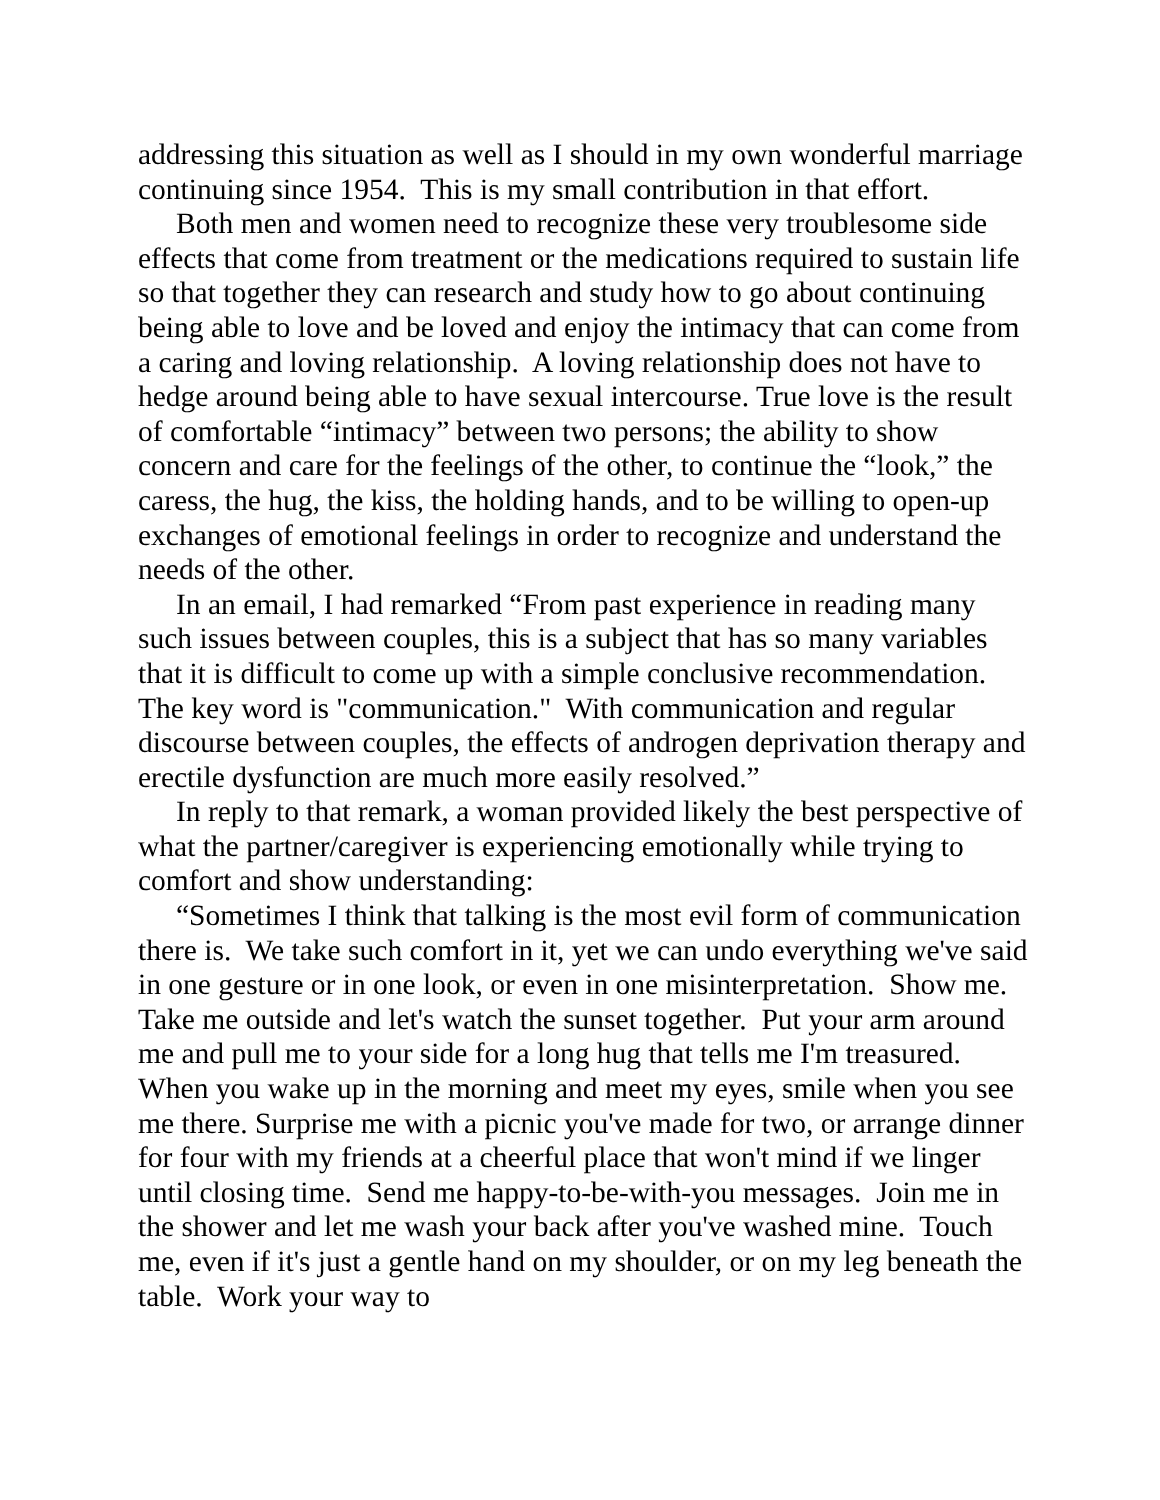addressing this situation as well as I should in my own wonderful marriage continuing since 1954. This is my small contribution in that effort.
Both men and women need to recognize these very troublesome side effects that come from treatment or the medications required to sustain life so that together they can research and study how to go about continuing being able to love and be loved and enjoy the intimacy that can come from a caring and loving relationship. A loving relationship does not have to hedge around being able to have sexual intercourse. True love is the result of comfortable “intimacy” between two persons; the ability to show concern and care for the feelings of the other, to continue the “look,” the caress, the hug, the kiss, the holding hands, and to be willing to open-up exchanges of emotional feelings in order to recognize and understand the needs of the other.
In an email, I had remarked “From past experience in reading many such issues between couples, this is a subject that has so many variables that it is difficult to come up with a simple conclusive recommendation. The key word is "communication." With communication and regular discourse between couples, the effects of androgen deprivation therapy and erectile dysfunction are much more easily resolved.”
In reply to that remark, a woman provided likely the best perspective of what the partner/caregiver is experiencing emotionally while trying to comfort and show understanding:
“Sometimes I think that talking is the most evil form of communication there is. We take such comfort in it, yet we can undo everything we've said in one gesture or in one look, or even in one misinterpretation. Show me. Take me outside and let's watch the sunset together. Put your arm around me and pull me to your side for a long hug that tells me I'm treasured. When you wake up in the morning and meet my eyes, smile when you see me there. Surprise me with a picnic you've made for two, or arrange dinner for four with my friends at a cheerful place that won't mind if we linger until closing time. Send me happy-to-be-with-you messages. Join me in the shower and let me wash your back after you've washed mine. Touch me, even if it's just a gentle hand on my shoulder, or on my leg beneath the table. Work your way to